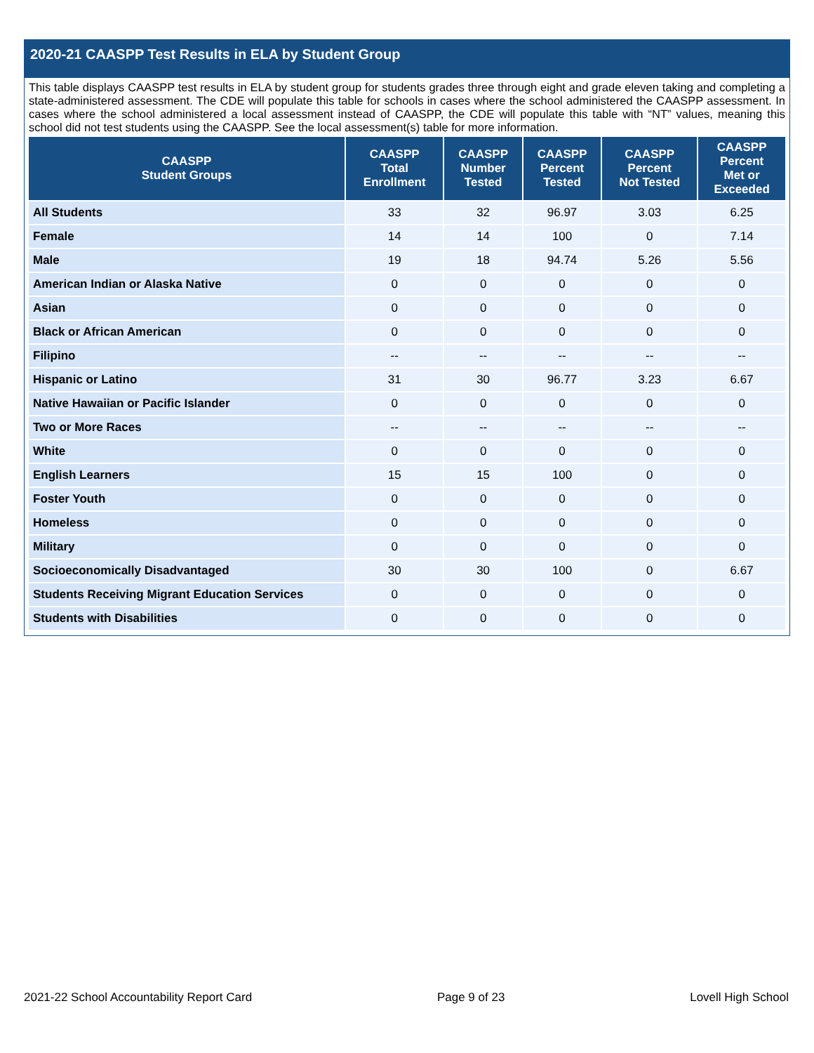2020-21 CAASPP Test Results in ELA by Student Group
This table displays CAASPP test results in ELA by student group for students grades three through eight and grade eleven taking and completing a state-administered assessment. The CDE will populate this table for schools in cases where the school administered the CAASPP assessment. In cases where the school administered a local assessment instead of CAASPP, the CDE will populate this table with “NT” values, meaning this school did not test students using the CAASPP. See the local assessment(s) table for more information.
| CAASPP Student Groups | CAASPP Total Enrollment | CAASPP Number Tested | CAASPP Percent Tested | CAASPP Percent Not Tested | CAASPP Percent Met or Exceeded |
| --- | --- | --- | --- | --- | --- |
| All Students | 33 | 32 | 96.97 | 3.03 | 6.25 |
| Female | 14 | 14 | 100 | 0 | 7.14 |
| Male | 19 | 18 | 94.74 | 5.26 | 5.56 |
| American Indian or Alaska Native | 0 | 0 | 0 | 0 | 0 |
| Asian | 0 | 0 | 0 | 0 | 0 |
| Black or African American | 0 | 0 | 0 | 0 | 0 |
| Filipino | -- | -- | -- | -- | -- |
| Hispanic or Latino | 31 | 30 | 96.77 | 3.23 | 6.67 |
| Native Hawaiian or Pacific Islander | 0 | 0 | 0 | 0 | 0 |
| Two or More Races | -- | -- | -- | -- | -- |
| White | 0 | 0 | 0 | 0 | 0 |
| English Learners | 15 | 15 | 100 | 0 | 0 |
| Foster Youth | 0 | 0 | 0 | 0 | 0 |
| Homeless | 0 | 0 | 0 | 0 | 0 |
| Military | 0 | 0 | 0 | 0 | 0 |
| Socioeconomically Disadvantaged | 30 | 30 | 100 | 0 | 6.67 |
| Students Receiving Migrant Education Services | 0 | 0 | 0 | 0 | 0 |
| Students with Disabilities | 0 | 0 | 0 | 0 | 0 |
2021-22 School Accountability Report Card Page 9 of 23 Lovell High School